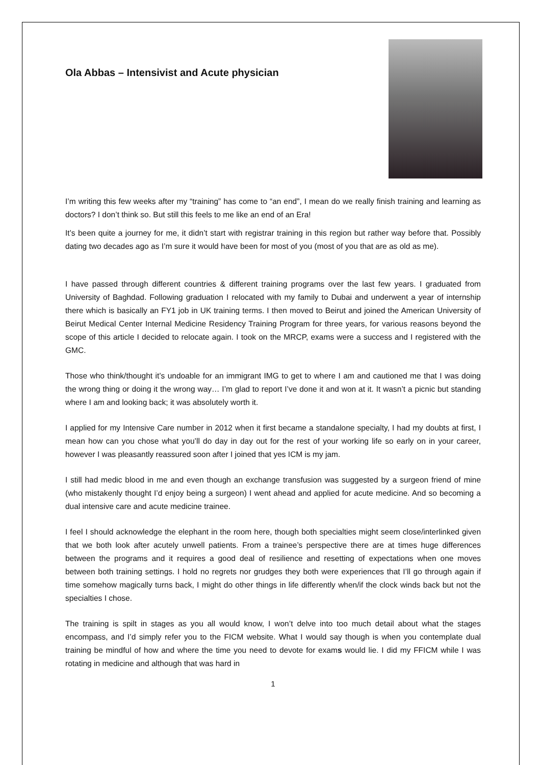Ola Abbas – Intensivist and Acute physician
I’m writing this few weeks after my “training” has come to “an end”, I mean do we really finish training and learning as doctors? I don’t think so. But still this feels to me like an end of an Era!
It’s been quite a journey for me, it didn’t start with registrar training in this region but rather way before that. Possibly dating two decades ago as I’m sure it would have been for most of you (most of you that are as old as me).
I have passed through different countries & different training programs over the last few years. I graduated from University of Baghdad. Following graduation I relocated with my family to Dubai and underwent a year of internship there which is basically an FY1 job in UK training terms. I then moved to Beirut and joined the American University of Beirut Medical Center Internal Medicine Residency Training Program for three years, for various reasons beyond the scope of this article I decided to relocate again. I took on the MRCP, exams were a success and I registered with the GMC.
Those who think/thought it’s undoable for an immigrant IMG to get to where I am and cautioned me that I was doing the wrong thing or doing it the wrong way… I’m glad to report I’ve done it and won at it. It wasn’t a picnic but standing where I am and looking back; it was absolutely worth it.
I applied for my Intensive Care number in 2012 when it first became a standalone specialty, I had my doubts at first, I mean how can you chose what you’ll do day in day out for the rest of your working life so early on in your career, however I was pleasantly reassured soon after I joined that yes ICM is my jam.
I still had medic blood in me and even though an exchange transfusion was suggested by a surgeon friend of mine (who mistakenly thought I’d enjoy being a surgeon) I went ahead and applied for acute medicine. And so becoming a dual intensive care and acute medicine trainee.
I feel I should acknowledge the elephant in the room here, though both specialties might seem close/interlinked given that we both look after acutely unwell patients. From a trainee’s perspective there are at times huge differences between the programs and it requires a good deal of resilience and resetting of expectations when one moves between both training settings. I hold no regrets nor grudges they both were experiences that I’ll go through again if time somehow magically turns back, I might do other things in life differently when/if the clock winds back but not the specialties I chose.
The training is spilt in stages as you all would know, I won’t delve into too much detail about what the stages encompass, and I’d simply refer you to the FICM website. What I would say though is when you contemplate dual training be mindful of how and where the time you need to devote for exams would lie. I did my FFICM while I was rotating in medicine and although that was hard in
1